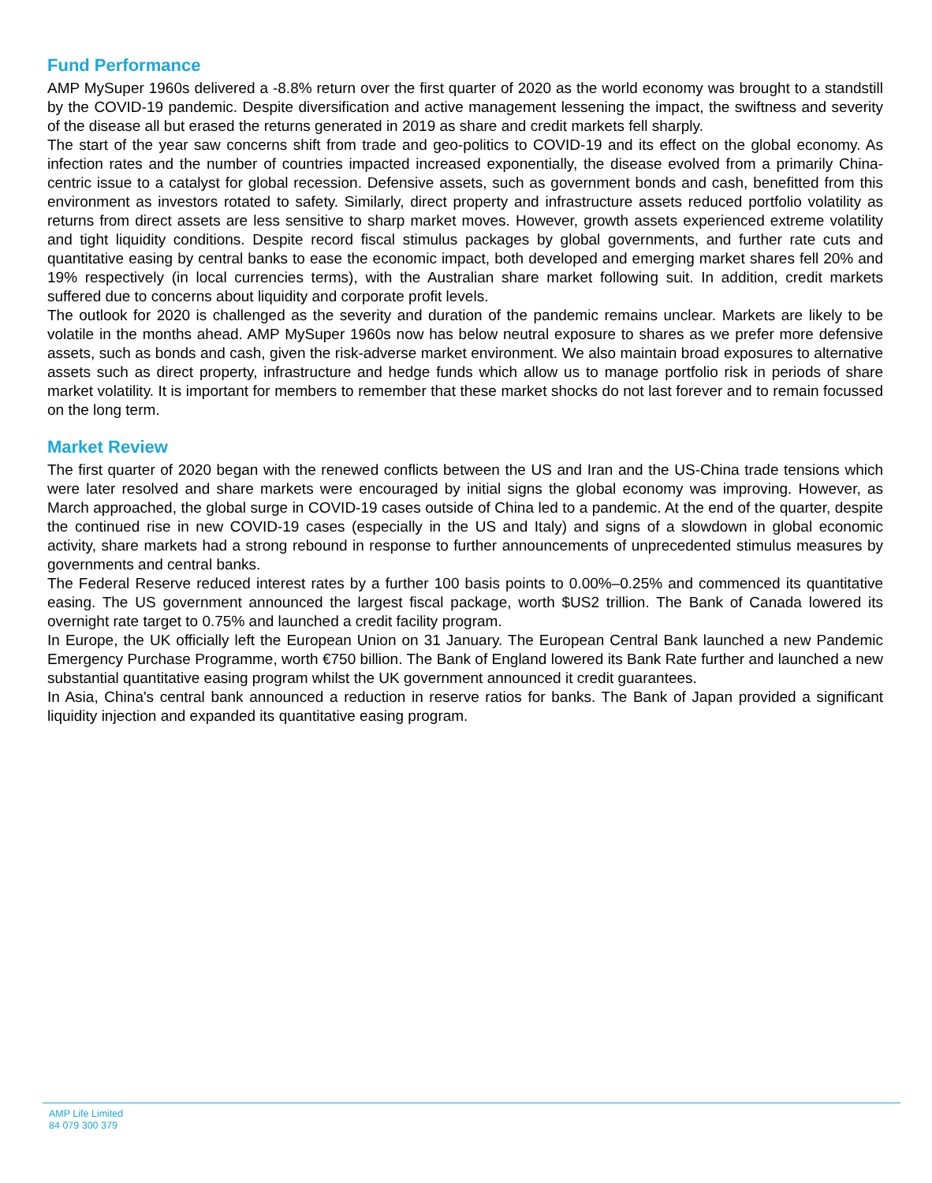Fund Performance
AMP MySuper 1960s delivered a -8.8% return over the first quarter of 2020 as the world economy was brought to a standstill by the COVID-19 pandemic. Despite diversification and active management lessening the impact, the swiftness and severity of the disease all but erased the returns generated in 2019 as share and credit markets fell sharply.
The start of the year saw concerns shift from trade and geo-politics to COVID-19 and its effect on the global economy. As infection rates and the number of countries impacted increased exponentially, the disease evolved from a primarily China-centric issue to a catalyst for global recession. Defensive assets, such as government bonds and cash, benefitted from this environment as investors rotated to safety. Similarly, direct property and infrastructure assets reduced portfolio volatility as returns from direct assets are less sensitive to sharp market moves. However, growth assets experienced extreme volatility and tight liquidity conditions. Despite record fiscal stimulus packages by global governments, and further rate cuts and quantitative easing by central banks to ease the economic impact, both developed and emerging market shares fell 20% and 19% respectively (in local currencies terms), with the Australian share market following suit. In addition, credit markets suffered due to concerns about liquidity and corporate profit levels.
The outlook for 2020 is challenged as the severity and duration of the pandemic remains unclear. Markets are likely to be volatile in the months ahead. AMP MySuper 1960s now has below neutral exposure to shares as we prefer more defensive assets, such as bonds and cash, given the risk-adverse market environment. We also maintain broad exposures to alternative assets such as direct property, infrastructure and hedge funds which allow us to manage portfolio risk in periods of share market volatility. It is important for members to remember that these market shocks do not last forever and to remain focussed on the long term.
Market Review
The first quarter of 2020 began with the renewed conflicts between the US and Iran and the US-China trade tensions which were later resolved and share markets were encouraged by initial signs the global economy was improving. However, as March approached, the global surge in COVID-19 cases outside of China led to a pandemic. At the end of the quarter, despite the continued rise in new COVID-19 cases (especially in the US and Italy) and signs of a slowdown in global economic activity, share markets had a strong rebound in response to further announcements of unprecedented stimulus measures by governments and central banks.
The Federal Reserve reduced interest rates by a further 100 basis points to 0.00%–0.25% and commenced its quantitative easing. The US government announced the largest fiscal package, worth $US2 trillion. The Bank of Canada lowered its overnight rate target to 0.75% and launched a credit facility program.
In Europe, the UK officially left the European Union on 31 January. The European Central Bank launched a new Pandemic Emergency Purchase Programme, worth €750 billion. The Bank of England lowered its Bank Rate further and launched a new substantial quantitative easing program whilst the UK government announced it credit guarantees.
In Asia, China's central bank announced a reduction in reserve ratios for banks. The Bank of Japan provided a significant liquidity injection and expanded its quantitative easing program.
AMP Life Limited
84 079 300 379